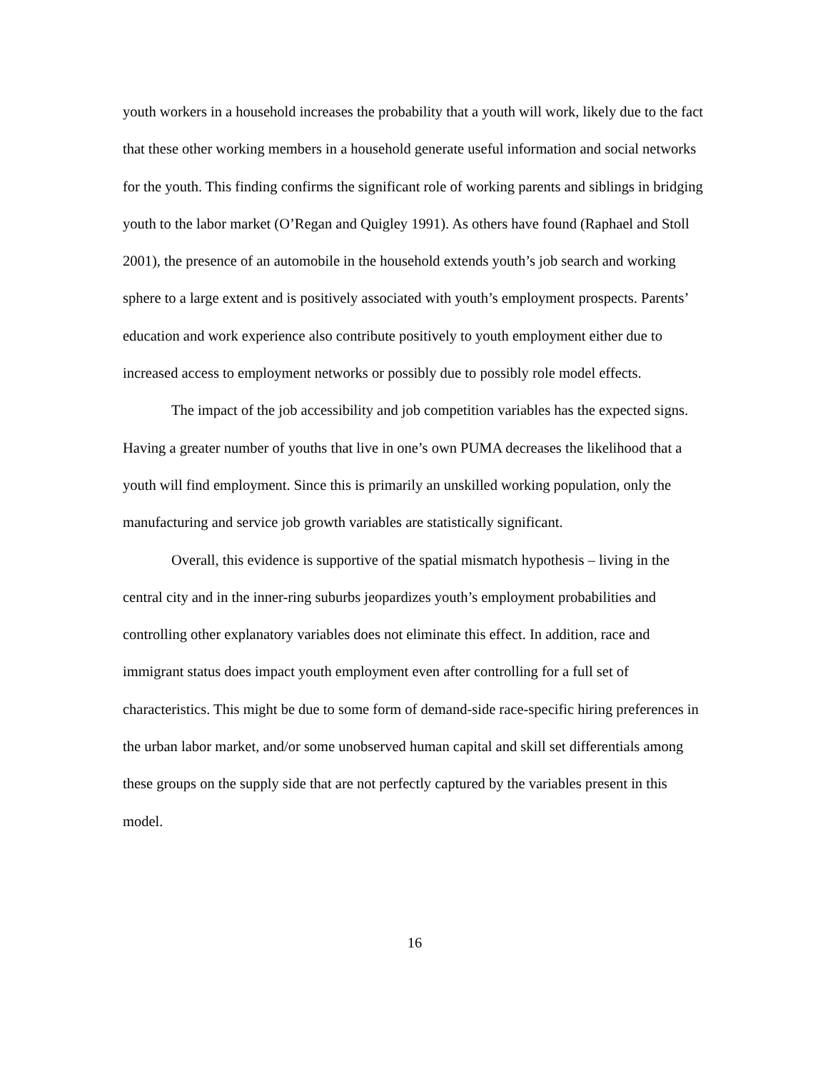youth workers in a household increases the probability that a youth will work, likely due to the fact that these other working members in a household generate useful information and social networks for the youth. This finding confirms the significant role of working parents and siblings in bridging youth to the labor market (O’Regan and Quigley 1991). As others have found (Raphael and Stoll 2001), the presence of an automobile in the household extends youth’s job search and working sphere to a large extent and is positively associated with youth’s employment prospects. Parents’ education and work experience also contribute positively to youth employment either due to increased access to employment networks or possibly due to possibly role model effects.
The impact of the job accessibility and job competition variables has the expected signs. Having a greater number of youths that live in one’s own PUMA decreases the likelihood that a youth will find employment. Since this is primarily an unskilled working population, only the manufacturing and service job growth variables are statistically significant.
Overall, this evidence is supportive of the spatial mismatch hypothesis – living in the central city and in the inner-ring suburbs jeopardizes youth’s employment probabilities and controlling other explanatory variables does not eliminate this effect. In addition, race and immigrant status does impact youth employment even after controlling for a full set of characteristics. This might be due to some form of demand-side race-specific hiring preferences in the urban labor market, and/or some unobserved human capital and skill set differentials among these groups on the supply side that are not perfectly captured by the variables present in this model.
16